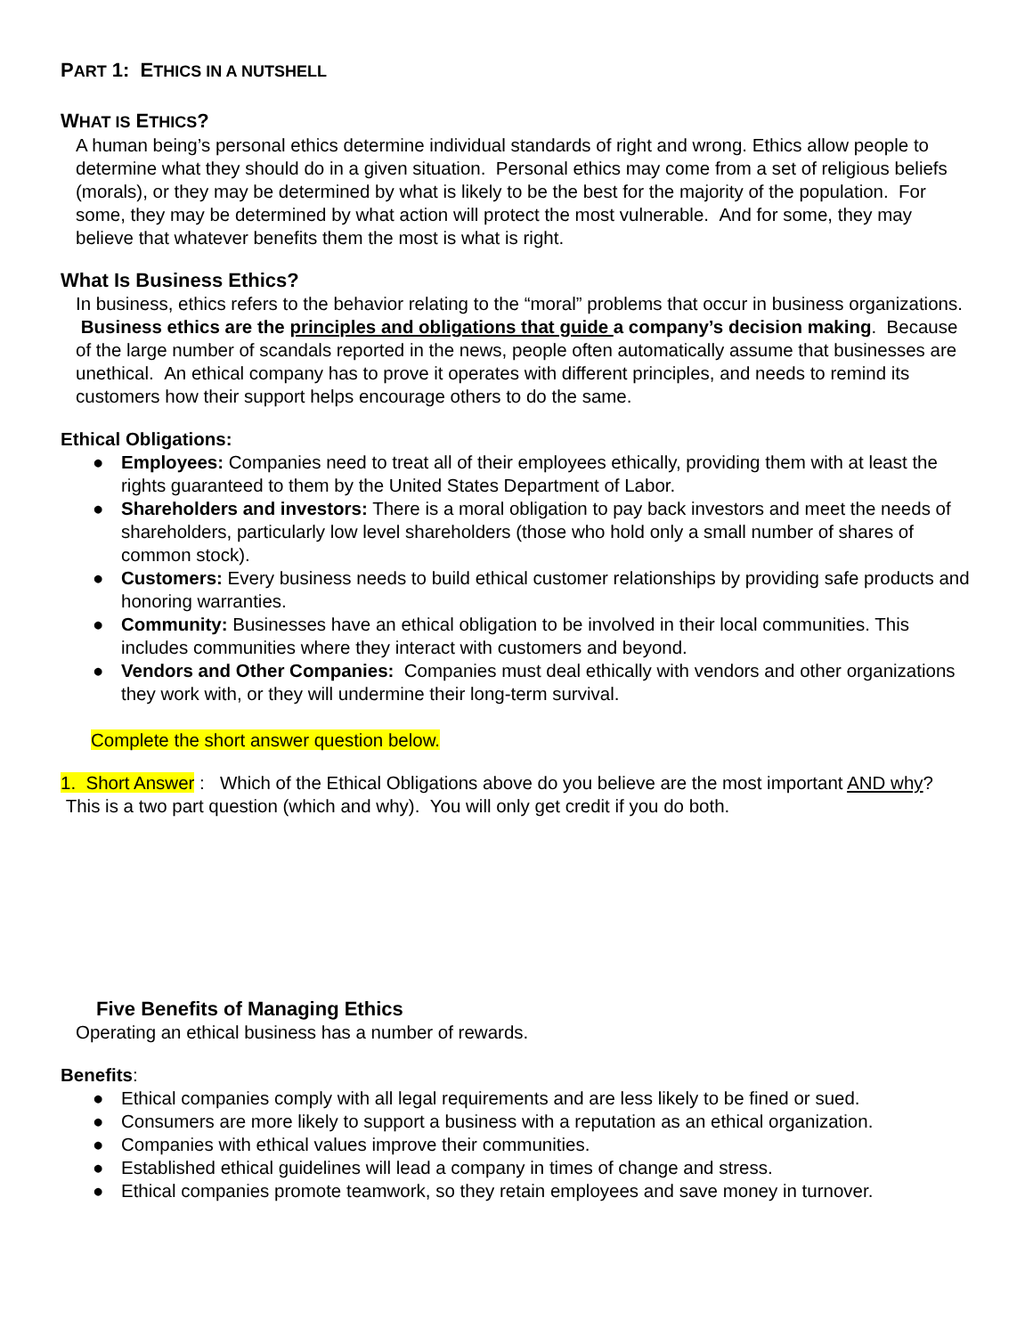PART 1: ETHICS IN A NUTSHELL
WHAT IS ETHICS?
A human being’s personal ethics determine individual standards of right and wrong. Ethics allow people to determine what they should do in a given situation. Personal ethics may come from a set of religious beliefs (morals), or they may be determined by what is likely to be the best for the majority of the population. For some, they may be determined by what action will protect the most vulnerable. And for some, they may believe that whatever benefits them the most is what is right.
What Is Business Ethics?
In business, ethics refers to the behavior relating to the “moral” problems that occur in business organizations. Business ethics are the principles and obligations that guide a company’s decision making. Because of the large number of scandals reported in the news, people often automatically assume that businesses are unethical. An ethical company has to prove it operates with different principles, and needs to remind its customers how their support helps encourage others to do the same.
Ethical Obligations:
● Employees: Companies need to treat all of their employees ethically, providing them with at least the rights guaranteed to them by the United States Department of Labor.
● Shareholders and investors: There is a moral obligation to pay back investors and meet the needs of shareholders, particularly low level shareholders (those who hold only a small number of shares of common stock).
● Customers: Every business needs to build ethical customer relationships by providing safe products and honoring warranties.
● Community: Businesses have an ethical obligation to be involved in their local communities. This includes communities where they interact with customers and beyond.
● Vendors and Other Companies: Companies must deal ethically with vendors and other organizations they work with, or they will undermine their long-term survival.
Complete the short answer question below.
1. Short Answer : Which of the Ethical Obligations above do you believe are the most important AND why? This is a two part question (which and why). You will only get credit if you do both.
Five Benefits of Managing Ethics
Operating an ethical business has a number of rewards.
Benefits:
● Ethical companies comply with all legal requirements and are less likely to be fined or sued.
● Consumers are more likely to support a business with a reputation as an ethical organization.
● Companies with ethical values improve their communities.
● Established ethical guidelines will lead a company in times of change and stress.
● Ethical companies promote teamwork, so they retain employees and save money in turnover.